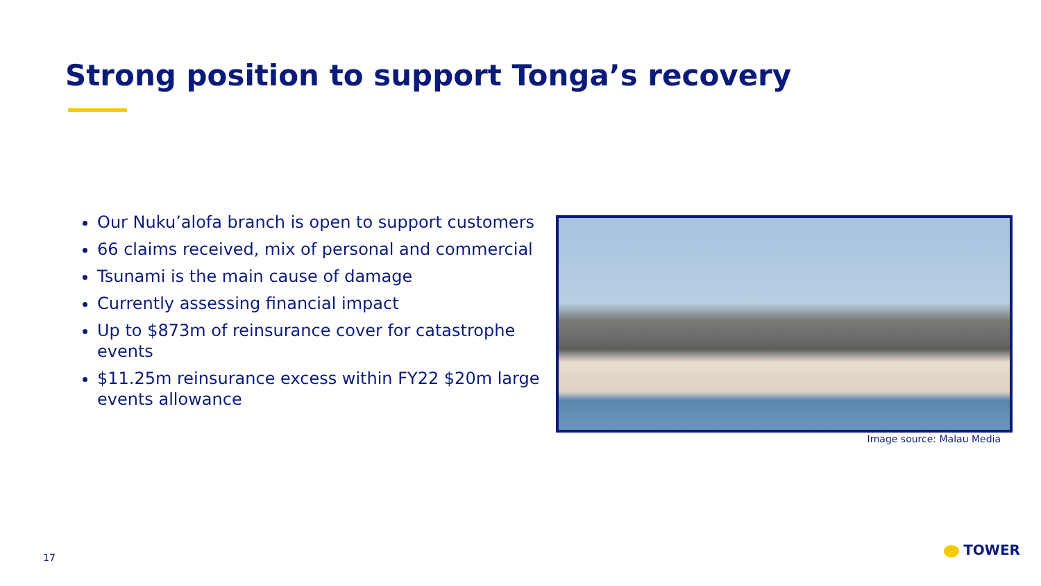Strong position to support Tonga’s recovery
Our Nuku’alofa branch is open to support customers
66 claims received, mix of personal and commercial
Tsunami is the main cause of damage
Currently assessing financial impact
Up to $873m of reinsurance cover for catastrophe events
$11.25m reinsurance excess within FY22 $20m large events allowance
Image source: Malau Media
17 TOWER